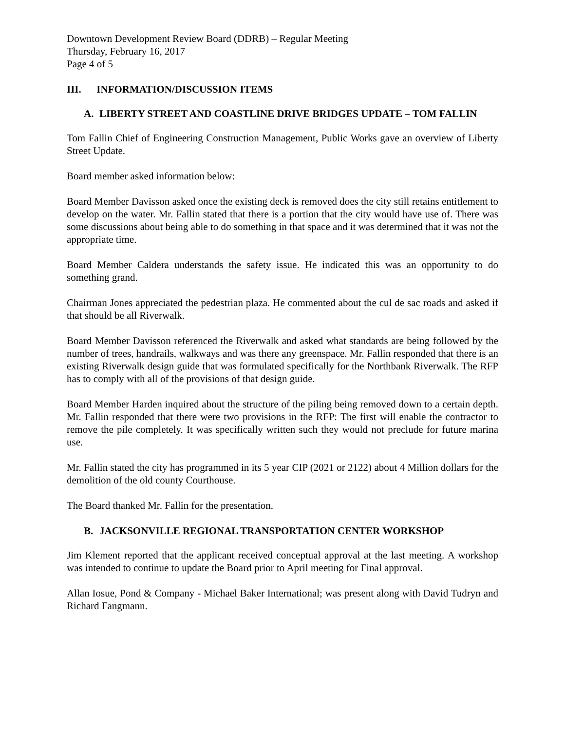Downtown Development Review Board (DDRB) – Regular Meeting
Thursday, February 16, 2017
Page 4 of 5
III. INFORMATION/DISCUSSION ITEMS
A. LIBERTY STREET AND COASTLINE DRIVE BRIDGES UPDATE – TOM FALLIN
Tom Fallin Chief of Engineering Construction Management, Public Works gave an overview of Liberty Street Update.
Board member asked information below:
Board Member Davisson asked once the existing deck is removed does the city still retains entitlement to develop on the water. Mr. Fallin stated that there is a portion that the city would have use of. There was some discussions about being able to do something in that space and it was determined that it was not the appropriate time.
Board Member Caldera understands the safety issue. He indicated this was an opportunity to do something grand.
Chairman Jones appreciated the pedestrian plaza. He commented about the cul de sac roads and asked if that should be all Riverwalk.
Board Member Davisson referenced the Riverwalk and asked what standards are being followed by the number of trees, handrails, walkways and was there any greenspace. Mr. Fallin responded that there is an existing Riverwalk design guide that was formulated specifically for the Northbank Riverwalk. The RFP has to comply with all of the provisions of that design guide.
Board Member Harden inquired about the structure of the piling being removed down to a certain depth. Mr. Fallin responded that there were two provisions in the RFP: The first will enable the contractor to remove the pile completely. It was specifically written such they would not preclude for future marina use.
Mr. Fallin stated the city has programmed in its 5 year CIP (2021 or 2122) about 4 Million dollars for the demolition of the old county Courthouse.
The Board thanked Mr. Fallin for the presentation.
B. JACKSONVILLE REGIONAL TRANSPORTATION CENTER WORKSHOP
Jim Klement reported that the applicant received conceptual approval at the last meeting. A workshop was intended to continue to update the Board prior to April meeting for Final approval.
Allan Iosue, Pond & Company - Michael Baker International; was present along with David Tudryn and Richard Fangmann.